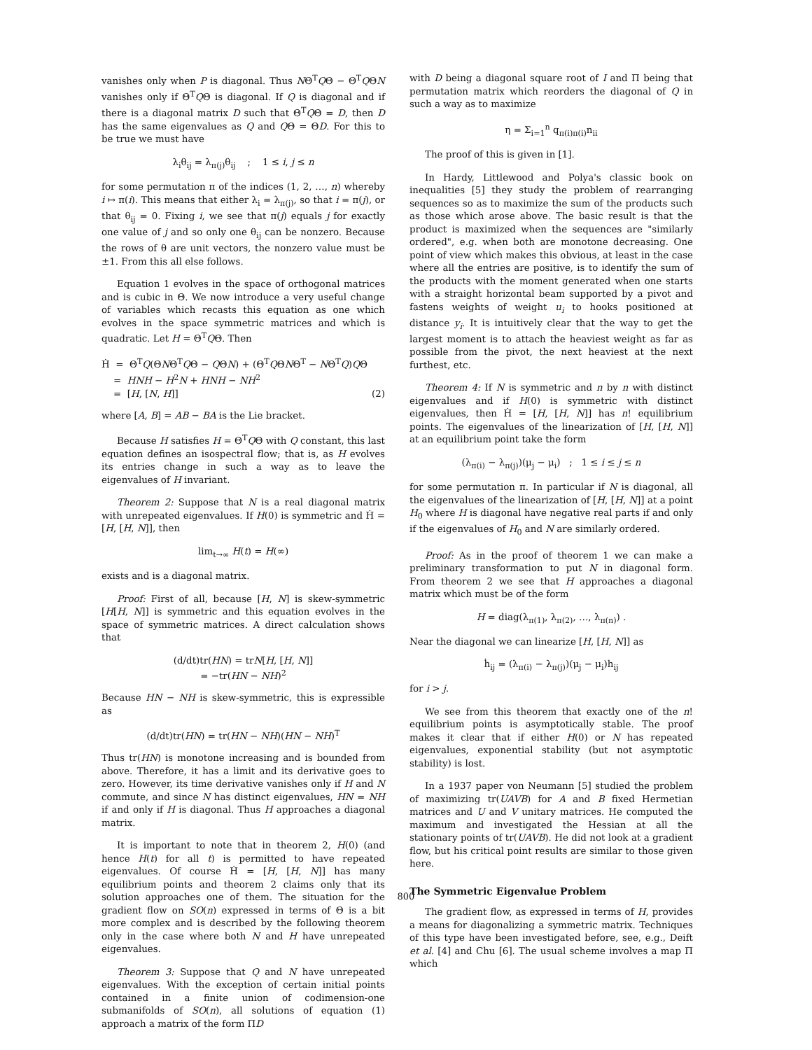vanishes only when P is diagonal. Thus NΘ<sup>T</sup>QΘ − Θ<sup>T</sup>QΘN vanishes only if Θ<sup>T</sup>QΘ is diagonal. If Q is diagonal and if there is a diagonal matrix D such that Θ<sup>T</sup>QΘ = D, then D has the same eigenvalues as Q and QΘ = ΘD. For this to be true we must have
λ<sub>i</sub>θ<sub>ij</sub> = λ<sub>π(j)</sub>θ<sub>ij</sub> ; 1 ≤ i, j ≤ n
for some permutation π of the indices (1, 2, …, n) whereby i ↦ π(i). This means that either λ<sub>i</sub> = λ<sub>π(j)</sub>, so that i = π(j), or that θ<sub>ij</sub> = 0. Fixing i, we see that π(j) equals j for exactly one value of j and so only one θ<sub>ij</sub> can be nonzero. Because the rows of θ are unit vectors, the nonzero value must be ±1. From this all else follows.
Equation 1 evolves in the space of orthogonal matrices and is cubic in Θ. We now introduce a very useful change of variables which recasts this equation as one which evolves in the space symmetric matrices and which is quadratic. Let H = Θ<sup>T</sup>QΘ. Then
Ḣ = Θ<sup>T</sup>Q(ΘNΘ<sup>T</sup>QΘ − QΘN) + (Θ<sup>T</sup>QΘNΘ<sup>T</sup> − NΘ<sup>T</sup>Q)QΘ
= HNH − H<sup>2</sup>N + HNH − NH<sup>2</sup>
= [H, [N, H]] (2)
where [A, B] = AB − BA is the Lie bracket.
Because H satisfies H = Θ<sup>T</sup>QΘ with Q constant, this last equation defines an isospectral flow; that is, as H evolves its entries change in such a way as to leave the eigenvalues of H invariant.
Theorem 2: Suppose that N is a real diagonal matrix with unrepeated eigenvalues. If H(0) is symmetric and Ḣ = [H, [H, N]], then
lim<sub>t→∞</sub> H(t) = H(∞)
exists and is a diagonal matrix.
Proof: First of all, because [H, N] is skew-symmetric [H[H, N]] is symmetric and this equation evolves in the space of symmetric matrices. A direct calculation shows that
(d/dt)tr(HN) = trN[H, [H, N]]
= −tr(HN − NH)<sup>2</sup>
Because HN − NH is skew-symmetric, this is expressible as
(d/dt)tr(HN) = tr(HN − NH)(HN − NH)<sup>T</sup>
Thus tr(HN) is monotone increasing and is bounded from above. Therefore, it has a limit and its derivative goes to zero. However, its time derivative vanishes only if H and N commute, and since N has distinct eigenvalues, HN = NH if and only if H is diagonal. Thus H approaches a diagonal matrix.
It is important to note that in theorem 2, H(0) (and hence H(t) for all t) is permitted to have repeated eigenvalues. Of course Ḣ = [H, [H, N]] has many equilibrium points and theorem 2 claims only that its solution approaches one of them. The situation for the gradient flow on SO(n) expressed in terms of Θ is a bit more complex and is described by the following theorem only in the case where both N and H have unrepeated eigenvalues.
Theorem 3: Suppose that Q and N have unrepeated eigenvalues. With the exception of certain initial points contained in a finite union of codimension-one submanifolds of SO(n), all solutions of equation (1) approach a matrix of the form ΠD
with D being a diagonal square root of I and Π being that permutation matrix which reorders the diagonal of Q in such a way as to maximize
η = Σ<sub>i=1</sub><sup>n</sup> q<sub>π(i)π(i)</sub>n<sub>ii</sub>
The proof of this is given in [1].
In Hardy, Littlewood and Polya's classic book on inequalities [5] they study the problem of rearranging sequences so as to maximize the sum of the products such as those which arose above. The basic result is that the product is maximized when the sequences are "similarly ordered", e.g. when both are monotone decreasing. One point of view which makes this obvious, at least in the case where all the entries are positive, is to identify the sum of the products with the moment generated when one starts with a straight horizontal beam supported by a pivot and fastens weights of weight u<sub>i</sub> to hooks positioned at distance y<sub>i</sub>. It is intuitively clear that the way to get the largest moment is to attach the heaviest weight as far as possible from the pivot, the next heaviest at the next furthest, etc.
Theorem 4: If N is symmetric and n by n with distinct eigenvalues and if H(0) is symmetric with distinct eigenvalues, then Ḣ = [H, [H, N]] has n! equilibrium points. The eigenvalues of the linearization of [H, [H, N]] at an equilibrium point take the form
(λ<sub>π(i)</sub> − λ<sub>π(j)</sub>)(μ<sub>j</sub> − μ<sub>i</sub>) ; 1 ≤ i ≤ j ≤ n
for some permutation π. In particular if N is diagonal, all the eigenvalues of the linearization of [H, [H, N]] at a point H<sub>0</sub> where H is diagonal have negative real parts if and only if the eigenvalues of H<sub>0</sub> and N are similarly ordered.
Proof: As in the proof of theorem 1 we can make a preliminary transformation to put N in diagonal form. From theorem 2 we see that H approaches a diagonal matrix which must be of the form
H = diag(λ<sub>π(1)</sub>, λ<sub>π(2)</sub>, …, λ<sub>π(n)</sub>) .
Near the diagonal we can linearize [H, [H, N]] as
ḣ<sub>ij</sub> = (λ<sub>π(i)</sub> − λ<sub>π(j)</sub>)(μ<sub>j</sub> − μ<sub>i</sub>)h<sub>ij</sub>
for i > j.
We see from this theorem that exactly one of the n! equilibrium points is asymptotically stable. The proof makes it clear that if either H(0) or N has repeated eigenvalues, exponential stability (but not asymptotic stability) is lost.
In a 1937 paper von Neumann [5] studied the problem of maximizing tr(UAVB) for A and B fixed Hermetian matrices and U and V unitary matrices. He computed the maximum and investigated the Hessian at all the stationary points of tr(UAVB). He did not look at a gradient flow, but his critical point results are similar to those given here.
The Symmetric Eigenvalue Problem
The gradient flow, as expressed in terms of H, provides a means for diagonalizing a symmetric matrix. Techniques of this type have been investigated before, see, e.g., Deift et al. [4] and Chu [6]. The usual scheme involves a map Π which
800